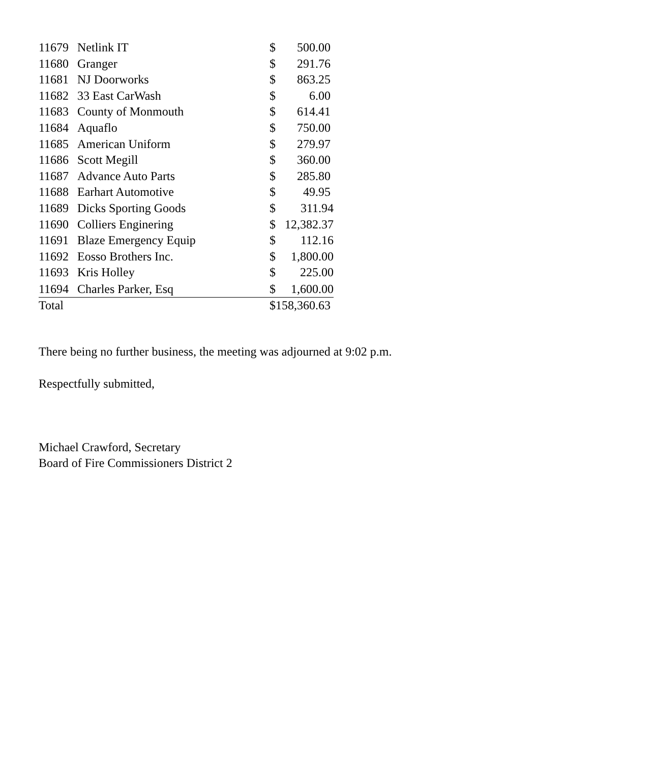| 11679 | Netlink IT | $ | 500.00 |
| 11680 | Granger | $ | 291.76 |
| 11681 | NJ Doorworks | $ | 863.25 |
| 11682 | 33 East CarWash | $ | 6.00 |
| 11683 | County of Monmouth | $ | 614.41 |
| 11684 | Aquaflo | $ | 750.00 |
| 11685 | American Uniform | $ | 279.97 |
| 11686 | Scott Megill | $ | 360.00 |
| 11687 | Advance Auto Parts | $ | 285.80 |
| 11688 | Earhart Automotive | $ | 49.95 |
| 11689 | Dicks Sporting Goods | $ | 311.94 |
| 11690 | Colliers Enginering | $ | 12,382.37 |
| 11691 | Blaze Emergency Equip | $ | 112.16 |
| 11692 | Eosso Brothers Inc. | $ | 1,800.00 |
| 11693 | Kris Holley | $ | 225.00 |
| 11694 | Charles Parker, Esq | $ | 1,600.00 |
| Total | | $158,360.63 | |
There being no further business, the meeting was adjourned at 9:02 p.m.
Respectfully submitted,
Michael Crawford, Secretary
Board of Fire Commissioners District 2